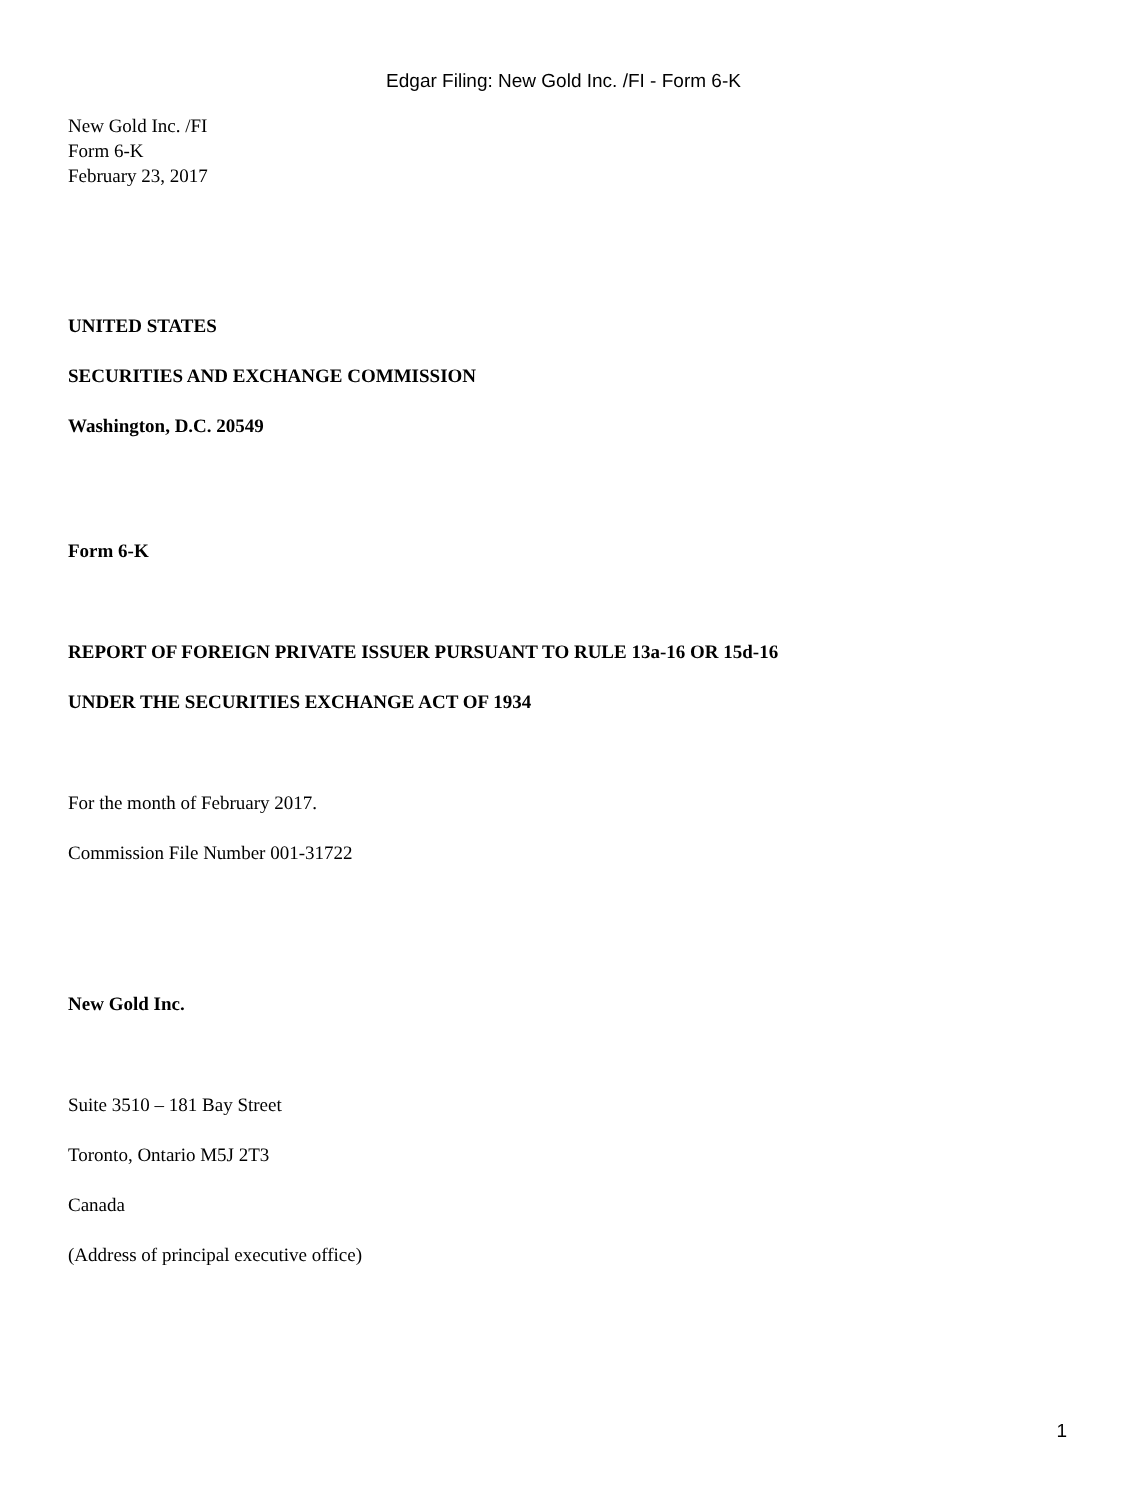Edgar Filing: New Gold Inc. /FI - Form 6-K
New Gold Inc. /FI
Form 6-K
February 23, 2017
UNITED STATES
SECURITIES AND EXCHANGE COMMISSION
Washington, D.C. 20549
Form 6-K
REPORT OF FOREIGN PRIVATE ISSUER PURSUANT TO RULE 13a-16 OR 15d-16
UNDER THE SECURITIES EXCHANGE ACT OF 1934
For the month of February 2017.
Commission File Number 001-31722
New Gold Inc.
Suite 3510 – 181 Bay Street
Toronto, Ontario M5J 2T3
Canada
(Address of principal executive office)
1